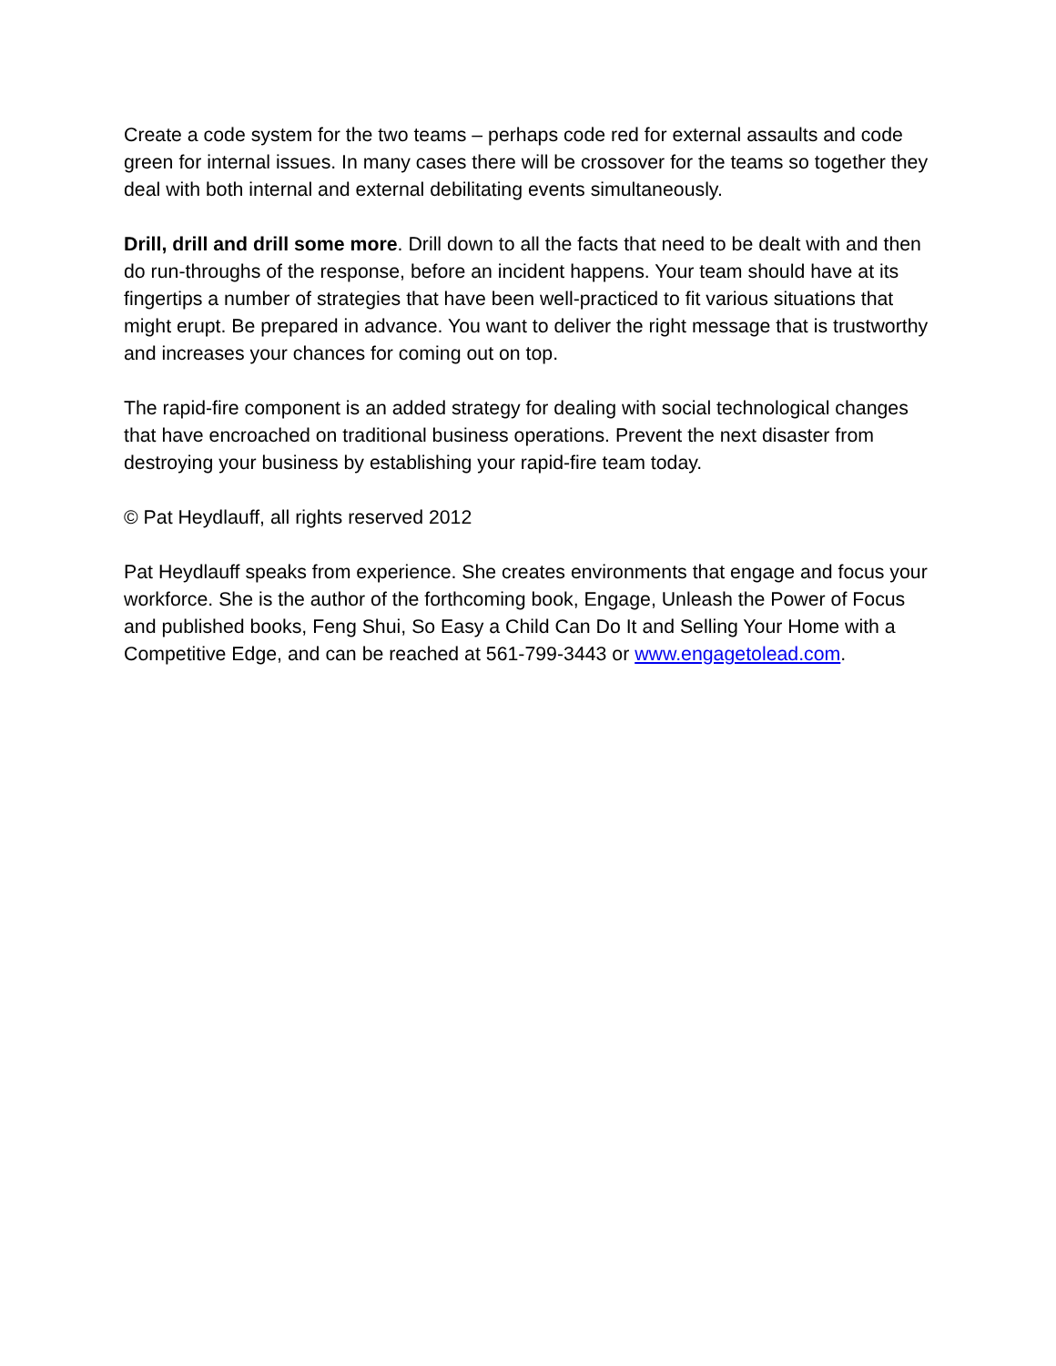Create a code system for the two teams – perhaps code red for external assaults and code green for internal issues. In many cases there will be crossover for the teams so together they deal with both internal and external debilitating events simultaneously.
Drill, drill and drill some more. Drill down to all the facts that need to be dealt with and then do run-throughs of the response, before an incident happens. Your team should have at its fingertips a number of strategies that have been well-practiced to fit various situations that might erupt. Be prepared in advance. You want to deliver the right message that is trustworthy and increases your chances for coming out on top.
The rapid-fire component is an added strategy for dealing with social technological changes that have encroached on traditional business operations. Prevent the next disaster from destroying your business by establishing your rapid-fire team today.
© Pat Heydlauff, all rights reserved 2012
Pat Heydlauff speaks from experience. She creates environments that engage and focus your workforce. She is the author of the forthcoming book, Engage, Unleash the Power of Focus and published books, Feng Shui, So Easy a Child Can Do It and Selling Your Home with a Competitive Edge, and can be reached at 561-799-3443 or www.engagetolead.com.